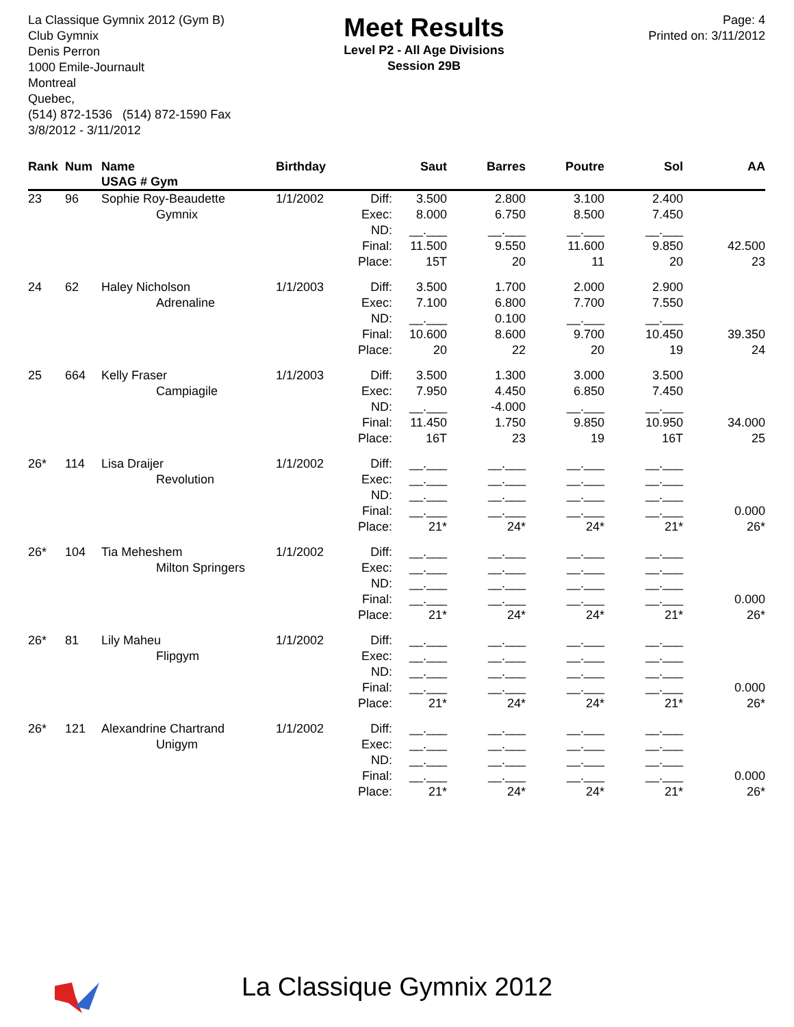La Classique Gymnix 2012 (Gym B)
Club Gymnix
Denis Perron
1000 Emile-Journault
Montreal
Quebec,
(514) 872-1536 (514) 872-1590 Fax
3/8/2012 - 3/11/2012
Meet Results
Level P2 - All Age Divisions
Session 29B
Page: 4
Printed on: 3/11/2012
| Rank | Num | Name USAG # Gym | Birthday | | Saut | Barres | Poutre | Sol | AA |
| --- | --- | --- | --- | --- | --- | --- | --- | --- | --- |
| 23 | 96 | Sophie Roy-Beaudette | 1/1/2002 | Diff: | 3.500 | 2.800 | 3.100 | 2.400 | |
| | | Gymnix | | Exec: | 8.000 | 6.750 | 8.500 | 7.450 | |
| | | | | ND: | __.___ | __.___ | __.___ | __.___ | |
| | | | | Final: | 11.500 | 9.550 | 11.600 | 9.850 | 42.500 |
| | | | | Place: | 15T | 20 | 11 | 20 | 23 |
| 24 | 62 | Haley Nicholson | 1/1/2003 | Diff: | 3.500 | 1.700 | 2.000 | 2.900 | |
| | | Adrenaline | | Exec: | 7.100 | 6.800 | 7.700 | 7.550 | |
| | | | | ND: | __.___ | 0.100 | __.___ | __.___ | |
| | | | | Final: | 10.600 | 8.600 | 9.700 | 10.450 | 39.350 |
| | | | | Place: | 20 | 22 | 20 | 19 | 24 |
| 25 | 664 | Kelly Fraser | 1/1/2003 | Diff: | 3.500 | 1.300 | 3.000 | 3.500 | |
| | | Campiagile | | Exec: | 7.950 | 4.450 | 6.850 | 7.450 | |
| | | | | ND: | __.___ | -4.000 | __.___ | __.___ | |
| | | | | Final: | 11.450 | 1.750 | 9.850 | 10.950 | 34.000 |
| | | | | Place: | 16T | 23 | 19 | 16T | 25 |
| 26* | 114 | Lisa Draijer | 1/1/2002 | Diff: | __.___ | __.___ | __.___ | __.___ | |
| | | Revolution | | Exec: | __.___ | __.___ | __.___ | __.___ | |
| | | | | ND: | __.___ | __.___ | __.___ | __.___ | |
| | | | | Final: | __.___ | __.___ | __.___ | __.___ | 0.000 |
| | | | | Place: | 21* | 24* | 24* | 21* | 26* |
| 26* | 104 | Tia Meheshem | 1/1/2002 | Diff: | __.___ | __.___ | __.___ | __.___ | |
| | | Milton Springers | | Exec: | __.___ | __.___ | __.___ | __.___ | |
| | | | | ND: | __.___ | __.___ | __.___ | __.___ | |
| | | | | Final: | __.___ | __.___ | __.___ | __.___ | 0.000 |
| | | | | Place: | 21* | 24* | 24* | 21* | 26* |
| 26* | 81 | Lily Maheu | 1/1/2002 | Diff: | __.___ | __.___ | __.___ | __.___ | |
| | | Flipgym | | Exec: | __.___ | __.___ | __.___ | __.___ | |
| | | | | ND: | __.___ | __.___ | __.___ | __.___ | |
| | | | | Final: | __.___ | __.___ | __.___ | __.___ | 0.000 |
| | | | | Place: | 21* | 24* | 24* | 21* | 26* |
| 26* | 121 | Alexandrine Chartrand | 1/1/2002 | Diff: | __.___ | __.___ | __.___ | __.___ | |
| | | Unigym | | Exec: | __.___ | __.___ | __.___ | __.___ | |
| | | | | ND: | __.___ | __.___ | __.___ | __.___ | |
| | | | | Final: | __.___ | __.___ | __.___ | __.___ | 0.000 |
| | | | | Place: | 21* | 24* | 24* | 21* | 26* |
La Classique Gymnix 2012